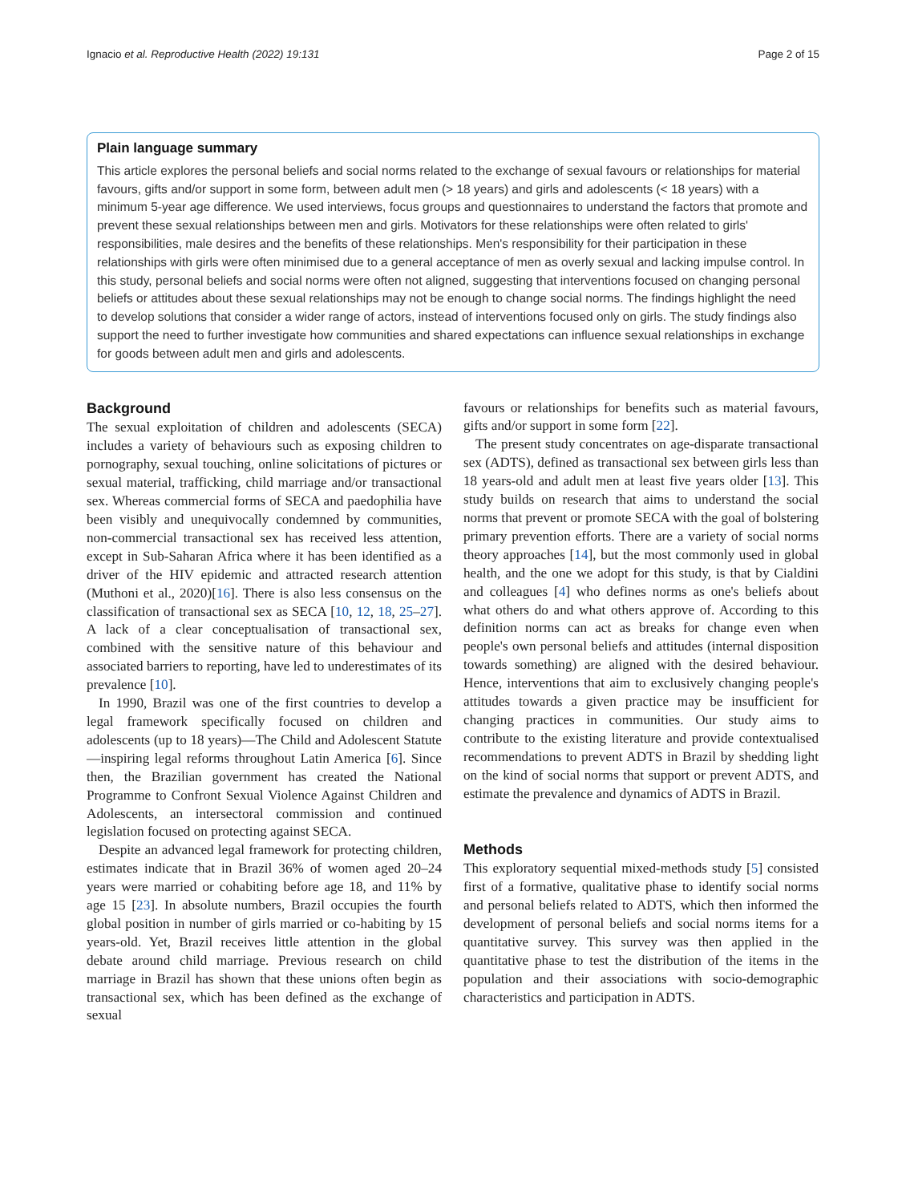Ignacio et al. Reproductive Health (2022) 19:131 Page 2 of 15
Plain language summary
This article explores the personal beliefs and social norms related to the exchange of sexual favours or relationships for material favours, gifts and/or support in some form, between adult men (> 18 years) and girls and adolescents (< 18 years) with a minimum 5-year age difference. We used interviews, focus groups and questionnaires to understand the factors that promote and prevent these sexual relationships between men and girls. Motivators for these relationships were often related to girls' responsibilities, male desires and the benefits of these relationships. Men's responsibility for their participation in these relationships with girls were often minimised due to a general acceptance of men as overly sexual and lacking impulse control. In this study, personal beliefs and social norms were often not aligned, suggesting that interventions focused on changing personal beliefs or attitudes about these sexual relationships may not be enough to change social norms. The findings highlight the need to develop solutions that consider a wider range of actors, instead of interventions focused only on girls. The study findings also support the need to further investigate how communities and shared expectations can influence sexual relationships in exchange for goods between adult men and girls and adolescents.
Background
The sexual exploitation of children and adolescents (SECA) includes a variety of behaviours such as exposing children to pornography, sexual touching, online solicitations of pictures or sexual material, trafficking, child marriage and/or transactional sex. Whereas commercial forms of SECA and paedophilia have been visibly and unequivocally condemned by communities, non-commercial transactional sex has received less attention, except in Sub-Saharan Africa where it has been identified as a driver of the HIV epidemic and attracted research attention (Muthoni et al., 2020)[16]. There is also less consensus on the classification of transactional sex as SECA [10, 12, 18, 25–27]. A lack of a clear conceptualisation of transactional sex, combined with the sensitive nature of this behaviour and associated barriers to reporting, have led to underestimates of its prevalence [10].
In 1990, Brazil was one of the first countries to develop a legal framework specifically focused on children and adolescents (up to 18 years)—The Child and Adolescent Statute—inspiring legal reforms throughout Latin America [6]. Since then, the Brazilian government has created the National Programme to Confront Sexual Violence Against Children and Adolescents, an intersectoral commission and continued legislation focused on protecting against SECA.
Despite an advanced legal framework for protecting children, estimates indicate that in Brazil 36% of women aged 20–24 years were married or cohabiting before age 18, and 11% by age 15 [23]. In absolute numbers, Brazil occupies the fourth global position in number of girls married or co-habiting by 15 years-old. Yet, Brazil receives little attention in the global debate around child marriage. Previous research on child marriage in Brazil has shown that these unions often begin as transactional sex, which has been defined as the exchange of sexual
favours or relationships for benefits such as material favours, gifts and/or support in some form [22].
The present study concentrates on age-disparate transactional sex (ADTS), defined as transactional sex between girls less than 18 years-old and adult men at least five years older [13]. This study builds on research that aims to understand the social norms that prevent or promote SECA with the goal of bolstering primary prevention efforts. There are a variety of social norms theory approaches [14], but the most commonly used in global health, and the one we adopt for this study, is that by Cialdini and colleagues [4] who defines norms as one's beliefs about what others do and what others approve of. According to this definition norms can act as breaks for change even when people's own personal beliefs and attitudes (internal disposition towards something) are aligned with the desired behaviour. Hence, interventions that aim to exclusively changing people's attitudes towards a given practice may be insufficient for changing practices in communities. Our study aims to contribute to the existing literature and provide contextualised recommendations to prevent ADTS in Brazil by shedding light on the kind of social norms that support or prevent ADTS, and estimate the prevalence and dynamics of ADTS in Brazil.
Methods
This exploratory sequential mixed-methods study [5] consisted first of a formative, qualitative phase to identify social norms and personal beliefs related to ADTS, which then informed the development of personal beliefs and social norms items for a quantitative survey. This survey was then applied in the quantitative phase to test the distribution of the items in the population and their associations with socio-demographic characteristics and participation in ADTS.